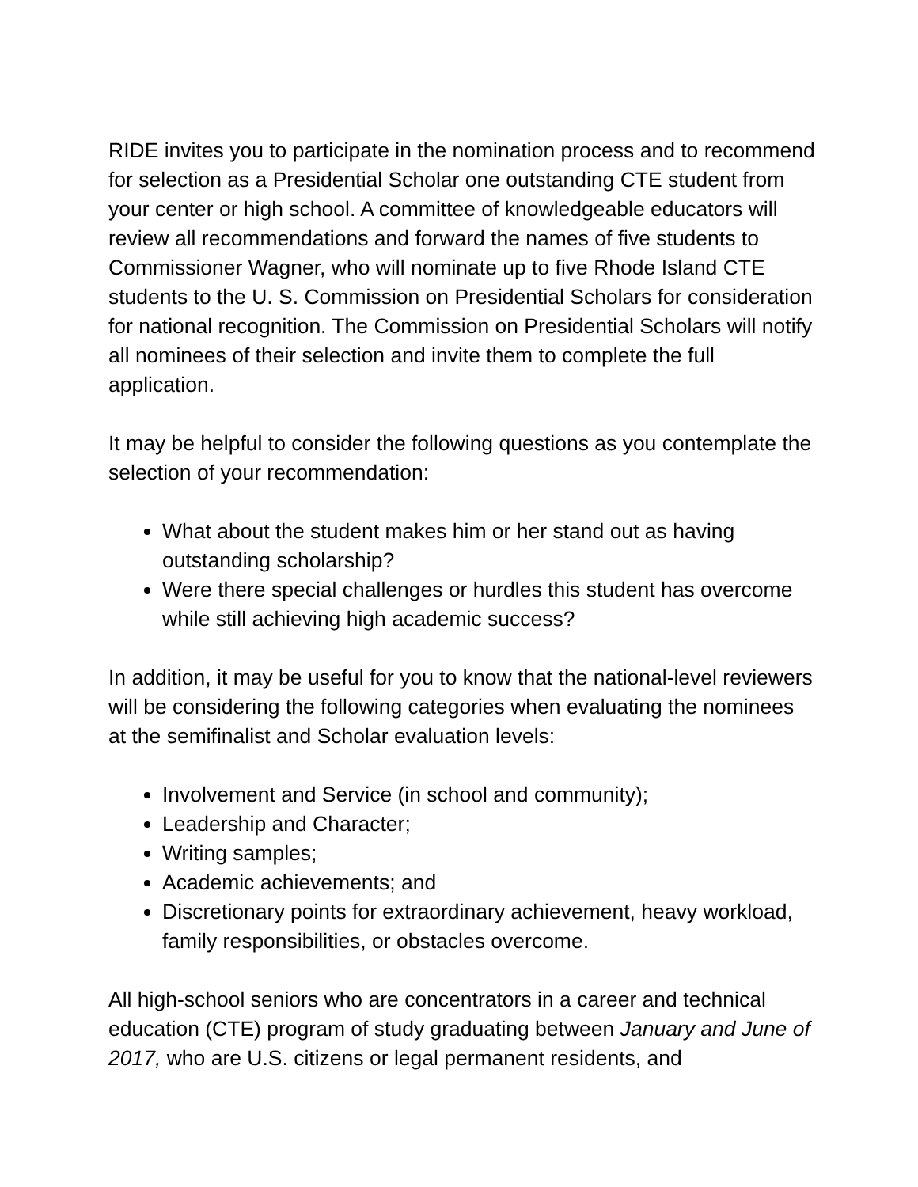RIDE invites you to participate in the nomination process and to recommend for selection as a Presidential Scholar one outstanding CTE student from your center or high school. A committee of knowledgeable educators will review all recommendations and forward the names of five students to Commissioner Wagner, who will nominate up to five Rhode Island CTE students to the U. S. Commission on Presidential Scholars for consideration for national recognition. The Commission on Presidential Scholars will notify all nominees of their selection and invite them to complete the full application.
It may be helpful to consider the following questions as you contemplate the selection of your recommendation:
What about the student makes him or her stand out as having outstanding scholarship?
Were there special challenges or hurdles this student has overcome while still achieving high academic success?
In addition, it may be useful for you to know that the national-level reviewers will be considering the following categories when evaluating the nominees at the semifinalist and Scholar evaluation levels:
Involvement and Service (in school and community);
Leadership and Character;
Writing samples;
Academic achievements; and
Discretionary points for extraordinary achievement, heavy workload, family responsibilities, or obstacles overcome.
All high-school seniors who are concentrators in a career and technical education (CTE) program of study graduating between January and June of 2017, who are U.S. citizens or legal permanent residents, and